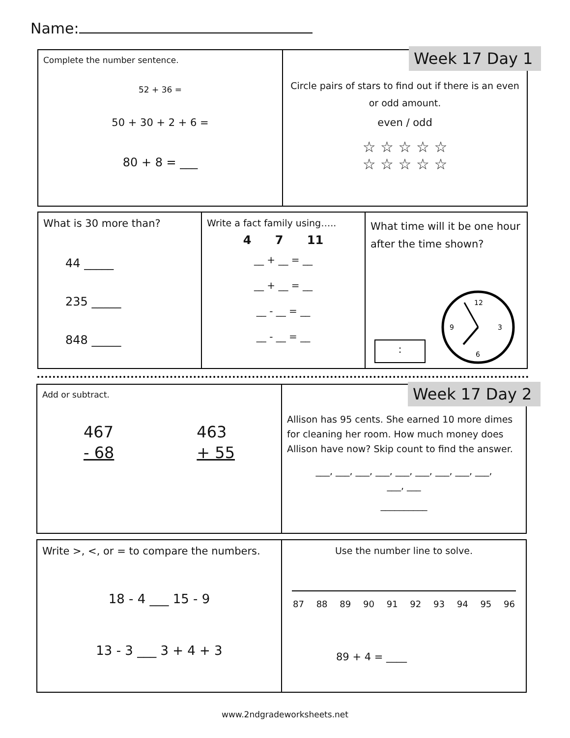Name:
Complete the number sentence.
52 + 36 =
50 + 30 + 2 + 6 =
80 + 8 = ___
Circle pairs of stars to find out if there is an even or odd amount.
even / odd
☆ ☆ ☆ ☆ ☆
☆ ☆ ☆ ☆ ☆
Week 17 Day 1
What is 30 more than?
44 _____
235 _____
848 _____
Write a fact family using…..
4 7 11
__ + __ = __
__ + __ = __
__ - __ = __
__ - __ = __
What time will it be one hour after the time shown?
:
12
3
6
9
Add or subtract.
467
- 68
463
+ 55
Allison has 95 cents. She earned 10 more dimes for cleaning her room. How much money does Allison have now? Skip count to find the answer.
___, ___, ___, ___, ___, ___, ___, ___, ___,
___, ___
__________
Week 17 Day 2
Write >, <, or = to compare the numbers.
18 - 4 ___ 15 - 9
13 - 3 ___ 3 + 4 + 3
Use the number line to solve.
87 88 89 90 91 92 93 94 95 96
89 + 4 = ____
www.2ndgradeworksheets.net